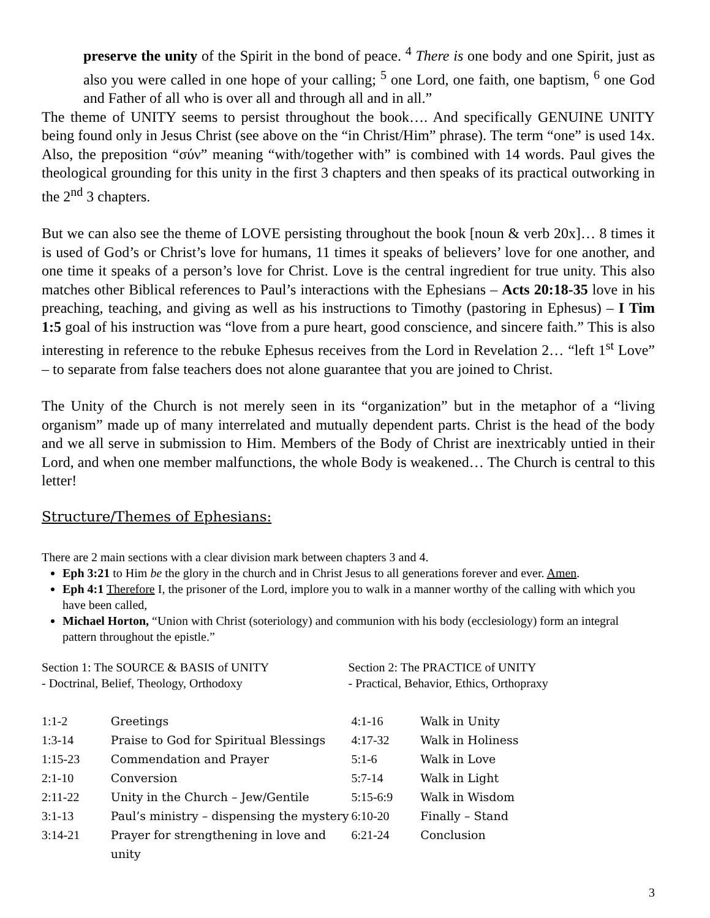preserve the unity of the Spirit in the bond of peace. <sup>4</sup> There is one body and one Spirit, just as also you were called in one hope of your calling; <sup>5</sup> one Lord, one faith, one baptism, <sup>6</sup> one God and Father of all who is over all and through all and in all.”
The theme of UNITY seems to persist throughout the book…. And specifically GENUINE UNITY being found only in Jesus Christ (see above on the “in Christ/Him” phrase). The term “one” is used 14x. Also, the preposition “σύν” meaning “with/together with” is combined with 14 words. Paul gives the theological grounding for this unity in the first 3 chapters and then speaks of its practical outworking in the 2<sup>nd</sup> 3 chapters.
But we can also see the theme of LOVE persisting throughout the book [noun & verb 20x]… 8 times it is used of God’s or Christ’s love for humans, 11 times it speaks of believers’ love for one another, and one time it speaks of a person’s love for Christ. Love is the central ingredient for true unity. This also matches other Biblical references to Paul’s interactions with the Ephesians – Acts 20:18-35 love in his preaching, teaching, and giving as well as his instructions to Timothy (pastoring in Ephesus) – I Tim 1:5 goal of his instruction was “love from a pure heart, good conscience, and sincere faith.” This is also interesting in reference to the rebuke Ephesus receives from the Lord in Revelation 2… “left 1<sup>st</sup> Love” – to separate from false teachers does not alone guarantee that you are joined to Christ.
The Unity of the Church is not merely seen in its “organization” but in the metaphor of a “living organism” made up of many interrelated and mutually dependent parts. Christ is the head of the body and we all serve in submission to Him. Members of the Body of Christ are inextricably untied in their Lord, and when one member malfunctions, the whole Body is weakened… The Church is central to this letter!
Structure/Themes of Ephesians:
There are 2 main sections with a clear division mark between chapters 3 and 4.
Eph 3:21 to Him be the glory in the church and in Christ Jesus to all generations forever and ever. Amen.
Eph 4:1 Therefore I, the prisoner of the Lord, implore you to walk in a manner worthy of the calling with which you have been called,
Michael Horton, “Union with Christ (soteriology) and communion with his body (ecclesiology) form an integral pattern throughout the epistle.”
Section 1: The SOURCE & BASIS of UNITY
- Doctrinal, Belief, Theology, Orthodoxy
Section 2: The PRACTICE of UNITY
- Practical, Behavior, Ethics, Orthopraxy
| 1:1-2 | Greetings | 4:1-16 | Walk in Unity |
| 1:3-14 | Praise to God for Spiritual Blessings | 4:17-32 | Walk in Holiness |
| 1:15-23 | Commendation and Prayer | 5:1-6 | Walk in Love |
| 2:1-10 | Conversion | 5:7-14 | Walk in Light |
| 2:11-22 | Unity in the Church – Jew/Gentile | 5:15-6:9 | Walk in Wisdom |
| 3:1-13 | Paul’s ministry – dispensing the mystery | 6:10-20 | Finally – Stand |
| 3:14-21 | Prayer for strengthening in love and unity | 6:21-24 | Conclusion |
3